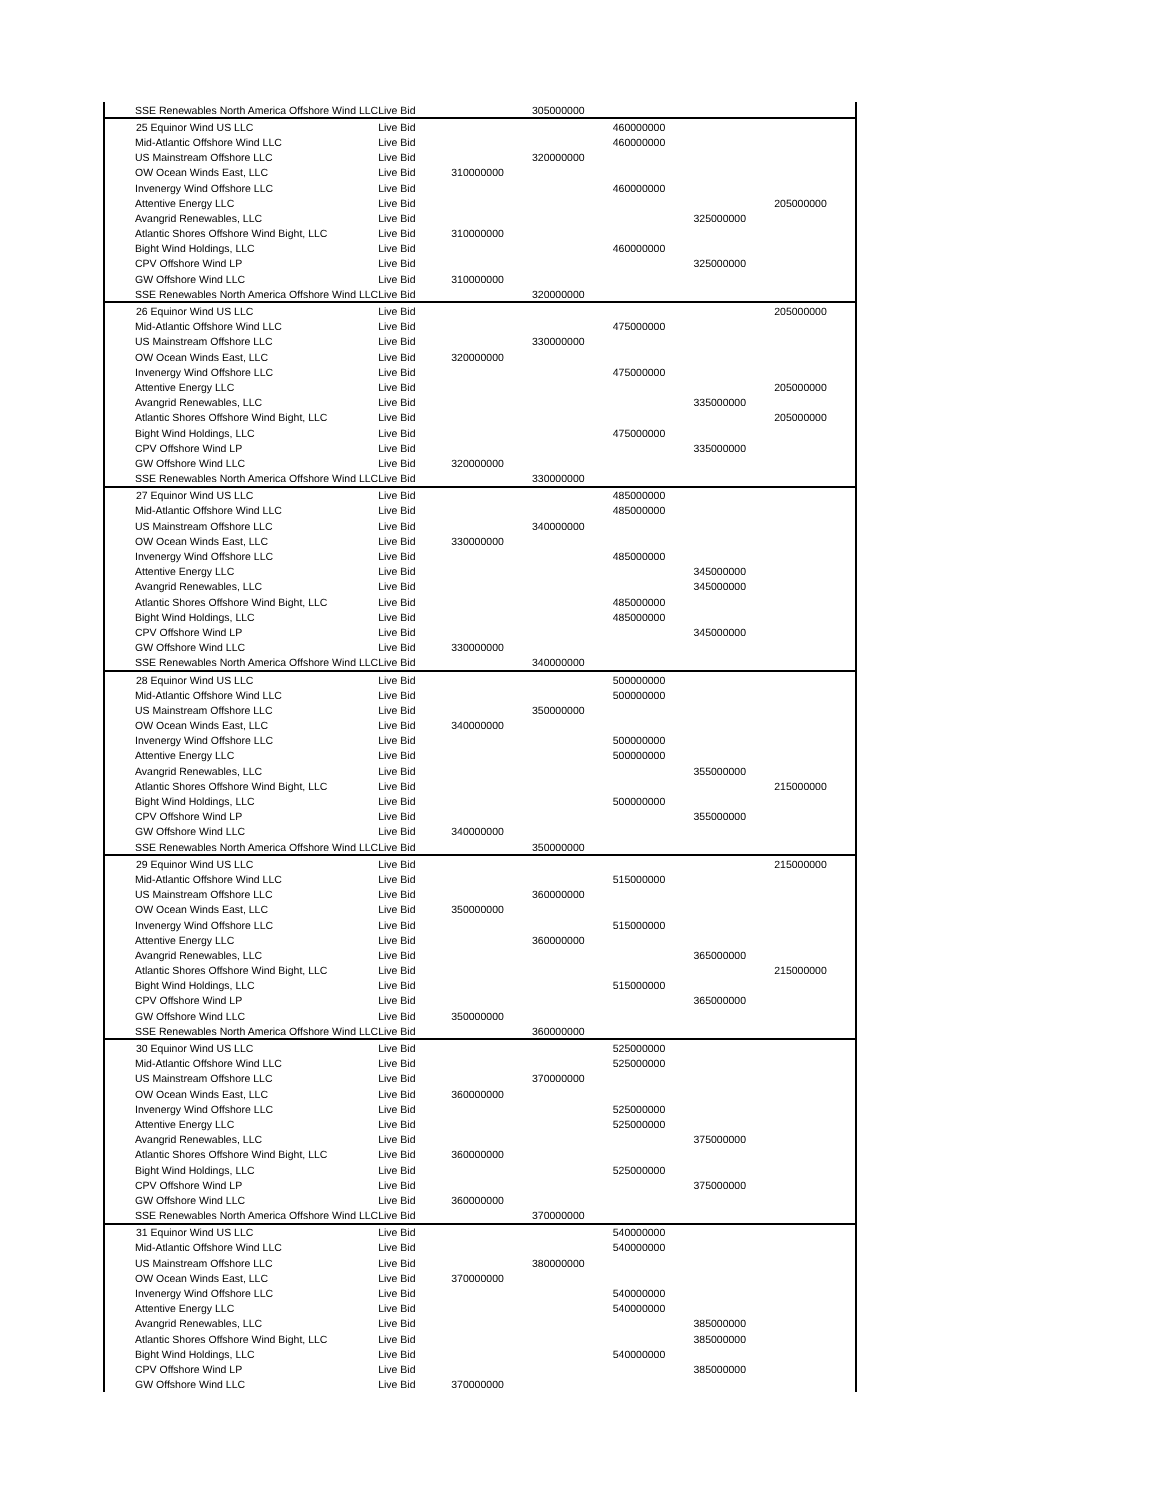| SSE Renewables North America Offshore Wind LLC | Live Bid | | 305000000 | | | |
| 25 Equinor Wind US LLC | Live Bid | | | 460000000 | | |
| Mid-Atlantic Offshore Wind LLC | Live Bid | | | 460000000 | | |
| US Mainstream Offshore LLC | Live Bid | | 320000000 | | | |
| OW Ocean Winds East, LLC | Live Bid | 310000000 | | | | |
| Invenergy Wind Offshore LLC | Live Bid | | | 460000000 | | |
| Attentive Energy LLC | Live Bid | | | | | 205000000 |
| Avangrid Renewables, LLC | Live Bid | | | | 325000000 | |
| Atlantic Shores Offshore Wind Bight, LLC | Live Bid | 310000000 | | | | |
| Bight Wind Holdings, LLC | Live Bid | | | 460000000 | | |
| CPV Offshore Wind LP | Live Bid | | | | 325000000 | |
| GW Offshore Wind LLC | Live Bid | 310000000 | | | | |
| SSE Renewables North America Offshore Wind LLC | Live Bid | | 320000000 | | | |
| 26 Equinor Wind US LLC | Live Bid | | | | | 205000000 |
| Mid-Atlantic Offshore Wind LLC | Live Bid | | | 475000000 | | |
| US Mainstream Offshore LLC | Live Bid | | 330000000 | | | |
| OW Ocean Winds East, LLC | Live Bid | 320000000 | | | | |
| Invenergy Wind Offshore LLC | Live Bid | | | 475000000 | | |
| Attentive Energy LLC | Live Bid | | | | | 205000000 |
| Avangrid Renewables, LLC | Live Bid | | | | 335000000 | |
| Atlantic Shores Offshore Wind Bight, LLC | Live Bid | | | | | 205000000 |
| Bight Wind Holdings, LLC | Live Bid | | | 475000000 | | |
| CPV Offshore Wind LP | Live Bid | | | | 335000000 | |
| GW Offshore Wind LLC | Live Bid | 320000000 | | | | |
| SSE Renewables North America Offshore Wind LLC | Live Bid | | 330000000 | | | |
| 27 Equinor Wind US LLC | Live Bid | | | 485000000 | | |
| Mid-Atlantic Offshore Wind LLC | Live Bid | | | 485000000 | | |
| US Mainstream Offshore LLC | Live Bid | | 340000000 | | | |
| OW Ocean Winds East, LLC | Live Bid | 330000000 | | | | |
| Invenergy Wind Offshore LLC | Live Bid | | | 485000000 | | |
| Attentive Energy LLC | Live Bid | | | | 345000000 | |
| Avangrid Renewables, LLC | Live Bid | | | | 345000000 | |
| Atlantic Shores Offshore Wind Bight, LLC | Live Bid | | | 485000000 | | |
| Bight Wind Holdings, LLC | Live Bid | | | 485000000 | | |
| CPV Offshore Wind LP | Live Bid | | | | 345000000 | |
| GW Offshore Wind LLC | Live Bid | 330000000 | | | | |
| SSE Renewables North America Offshore Wind LLC | Live Bid | | 340000000 | | | |
| 28 Equinor Wind US LLC | Live Bid | | | 500000000 | | |
| Mid-Atlantic Offshore Wind LLC | Live Bid | | | 500000000 | | |
| US Mainstream Offshore LLC | Live Bid | | 350000000 | | | |
| OW Ocean Winds East, LLC | Live Bid | 340000000 | | | | |
| Invenergy Wind Offshore LLC | Live Bid | | | 500000000 | | |
| Attentive Energy LLC | Live Bid | | | 500000000 | | |
| Avangrid Renewables, LLC | Live Bid | | | | 355000000 | |
| Atlantic Shores Offshore Wind Bight, LLC | Live Bid | | | | | 215000000 |
| Bight Wind Holdings, LLC | Live Bid | | | 500000000 | | |
| CPV Offshore Wind LP | Live Bid | | | | 355000000 | |
| GW Offshore Wind LLC | Live Bid | 340000000 | | | | |
| SSE Renewables North America Offshore Wind LLC | Live Bid | | 350000000 | | | |
| 29 Equinor Wind US LLC | Live Bid | | | | | 215000000 |
| Mid-Atlantic Offshore Wind LLC | Live Bid | | | 515000000 | | |
| US Mainstream Offshore LLC | Live Bid | | 360000000 | | | |
| OW Ocean Winds East, LLC | Live Bid | 350000000 | | | | |
| Invenergy Wind Offshore LLC | Live Bid | | | 515000000 | | |
| Attentive Energy LLC | Live Bid | | 360000000 | | | |
| Avangrid Renewables, LLC | Live Bid | | | | 365000000 | |
| Atlantic Shores Offshore Wind Bight, LLC | Live Bid | | | | | 215000000 |
| Bight Wind Holdings, LLC | Live Bid | | | 515000000 | | |
| CPV Offshore Wind LP | Live Bid | | | | 365000000 | |
| GW Offshore Wind LLC | Live Bid | 350000000 | | | | |
| SSE Renewables North America Offshore Wind LLC | Live Bid | | 360000000 | | | |
| 30 Equinor Wind US LLC | Live Bid | | | 525000000 | | |
| Mid-Atlantic Offshore Wind LLC | Live Bid | | | 525000000 | | |
| US Mainstream Offshore LLC | Live Bid | | 370000000 | | | |
| OW Ocean Winds East, LLC | Live Bid | 360000000 | | | | |
| Invenergy Wind Offshore LLC | Live Bid | | | 525000000 | | |
| Attentive Energy LLC | Live Bid | | | 525000000 | | |
| Avangrid Renewables, LLC | Live Bid | | | | 375000000 | |
| Atlantic Shores Offshore Wind Bight, LLC | Live Bid | 360000000 | | | | |
| Bight Wind Holdings, LLC | Live Bid | | | 525000000 | | |
| CPV Offshore Wind LP | Live Bid | | | | 375000000 | |
| GW Offshore Wind LLC | Live Bid | 360000000 | | | | |
| SSE Renewables North America Offshore Wind LLC | Live Bid | | 370000000 | | | |
| 31 Equinor Wind US LLC | Live Bid | | | 540000000 | | |
| Mid-Atlantic Offshore Wind LLC | Live Bid | | | 540000000 | | |
| US Mainstream Offshore LLC | Live Bid | | 380000000 | | | |
| OW Ocean Winds East, LLC | Live Bid | 370000000 | | | | |
| Invenergy Wind Offshore LLC | Live Bid | | | 540000000 | | |
| Attentive Energy LLC | Live Bid | | | 540000000 | | |
| Avangrid Renewables, LLC | Live Bid | | | | 385000000 | |
| Atlantic Shores Offshore Wind Bight, LLC | Live Bid | | | | 385000000 | |
| Bight Wind Holdings, LLC | Live Bid | | | 540000000 | | |
| CPV Offshore Wind LP | Live Bid | | | | 385000000 | |
| GW Offshore Wind LLC | Live Bid | 370000000 | | | | |